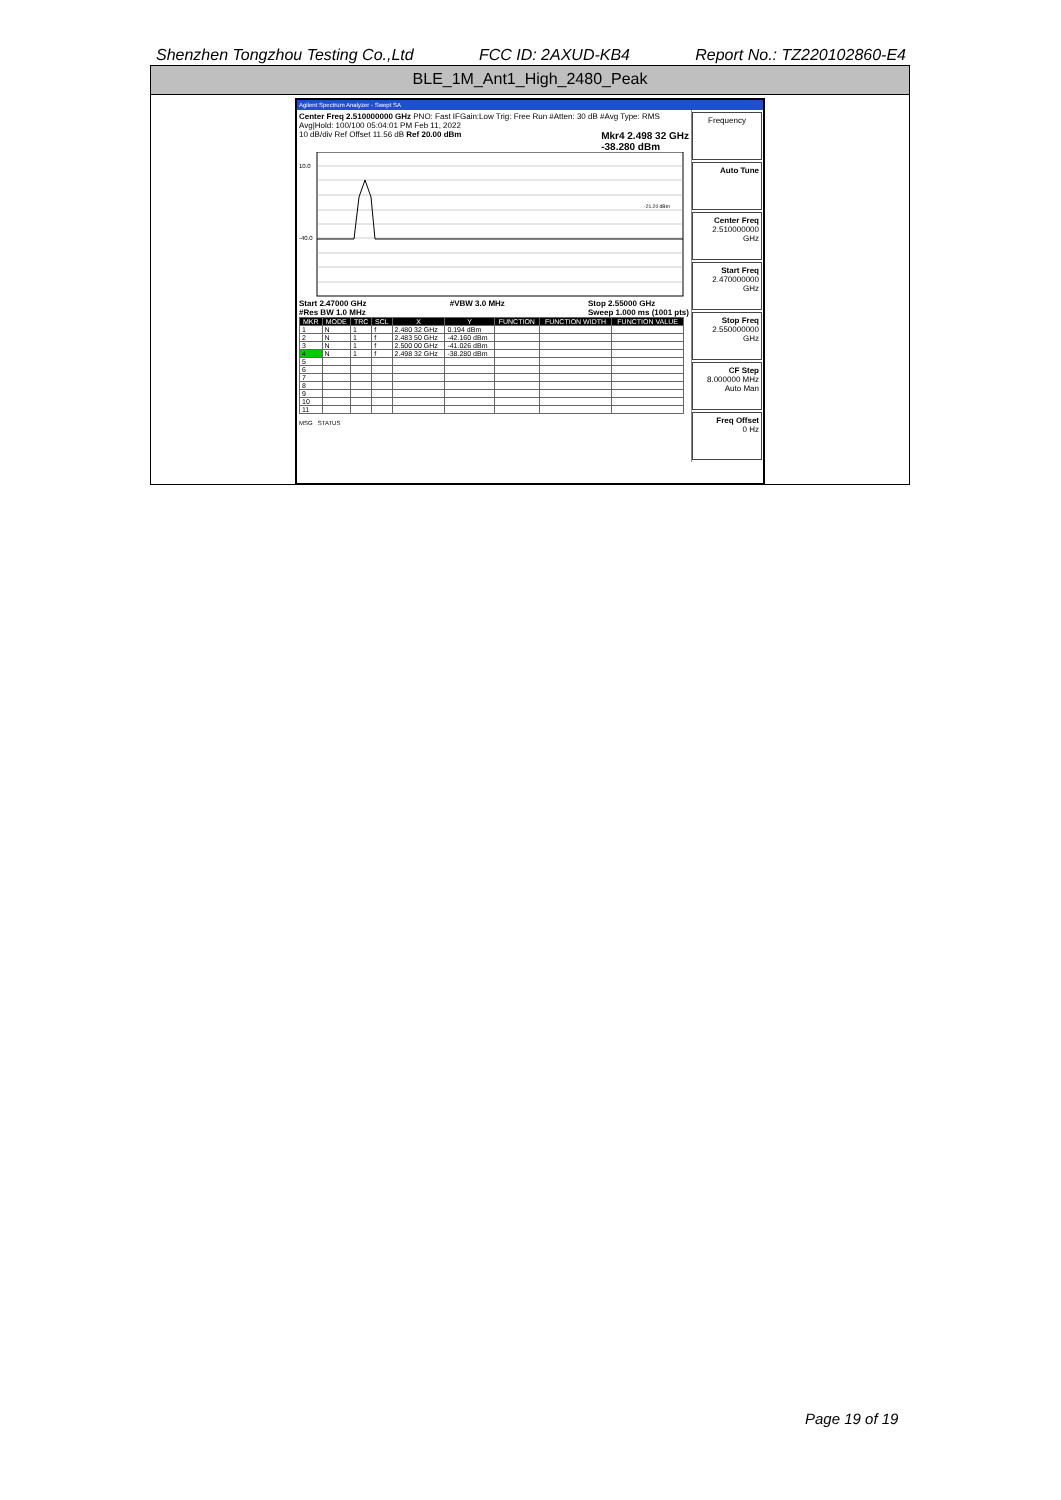Shenzhen Tongzhou Testing Co.,Ltd FCC ID: 2AXUD-KB4 Report No.: TZ220102860-E4
BLE_1M_Ant1_High_2480_Peak
Agilent Spectrum Analyzer - Swept SA
Center Freq 2.510000000 GHz PNO: Fast IFGain:Low Trig: Free Run #Atten: 30 dB #Avg Type: RMS Avg|Hold: 100/100 05:04:01 PM Feb 11, 2022
10 dB/div Ref Offset 11.56 dB Ref 20.00 dBm Mkr4 2.498 32 GHz
-38.280 dBm
10.0
-40.0
-21.20 dBm
Start 2.47000 GHz
#Res BW 1.0 MHz #VBW 3.0 MHz Stop 2.55000 GHz
Sweep 1.000 ms (1001 pts)
| MKR | MODE | TRC | SCL | X | Y | FUNCTION | FUNCTION WIDTH | FUNCTION VALUE |
| --- | --- | --- | --- | --- | --- | --- | --- | --- |
| 1 | N | 1 | f | 2.480 32 GHz | 0.194 dBm | | | |
| 2 | N | 1 | f | 2.483 50 GHz | -42.160 dBm | | | |
| 3 | N | 1 | f | 2.500 00 GHz | -41.026 dBm | | | |
| 4 | N | 1 | f | 2.498 32 GHz | -38.280 dBm | | | |
| 5 | | | | | | | | |
| 6 | | | | | | | | |
| 7 | | | | | | | | |
| 8 | | | | | | | | |
| 9 | | | | | | | | |
| 10 | | | | | | | | |
| 11 | | | | | | | | |
MSG STATUS
Frequency
Auto Tune
Center Freq
2.510000000 GHz
Start Freq
2.470000000 GHz
Stop Freq
2.550000000 GHz
CF Step
8.000000 MHz
Auto Man
Freq Offset
0 Hz
Page 19 of 19